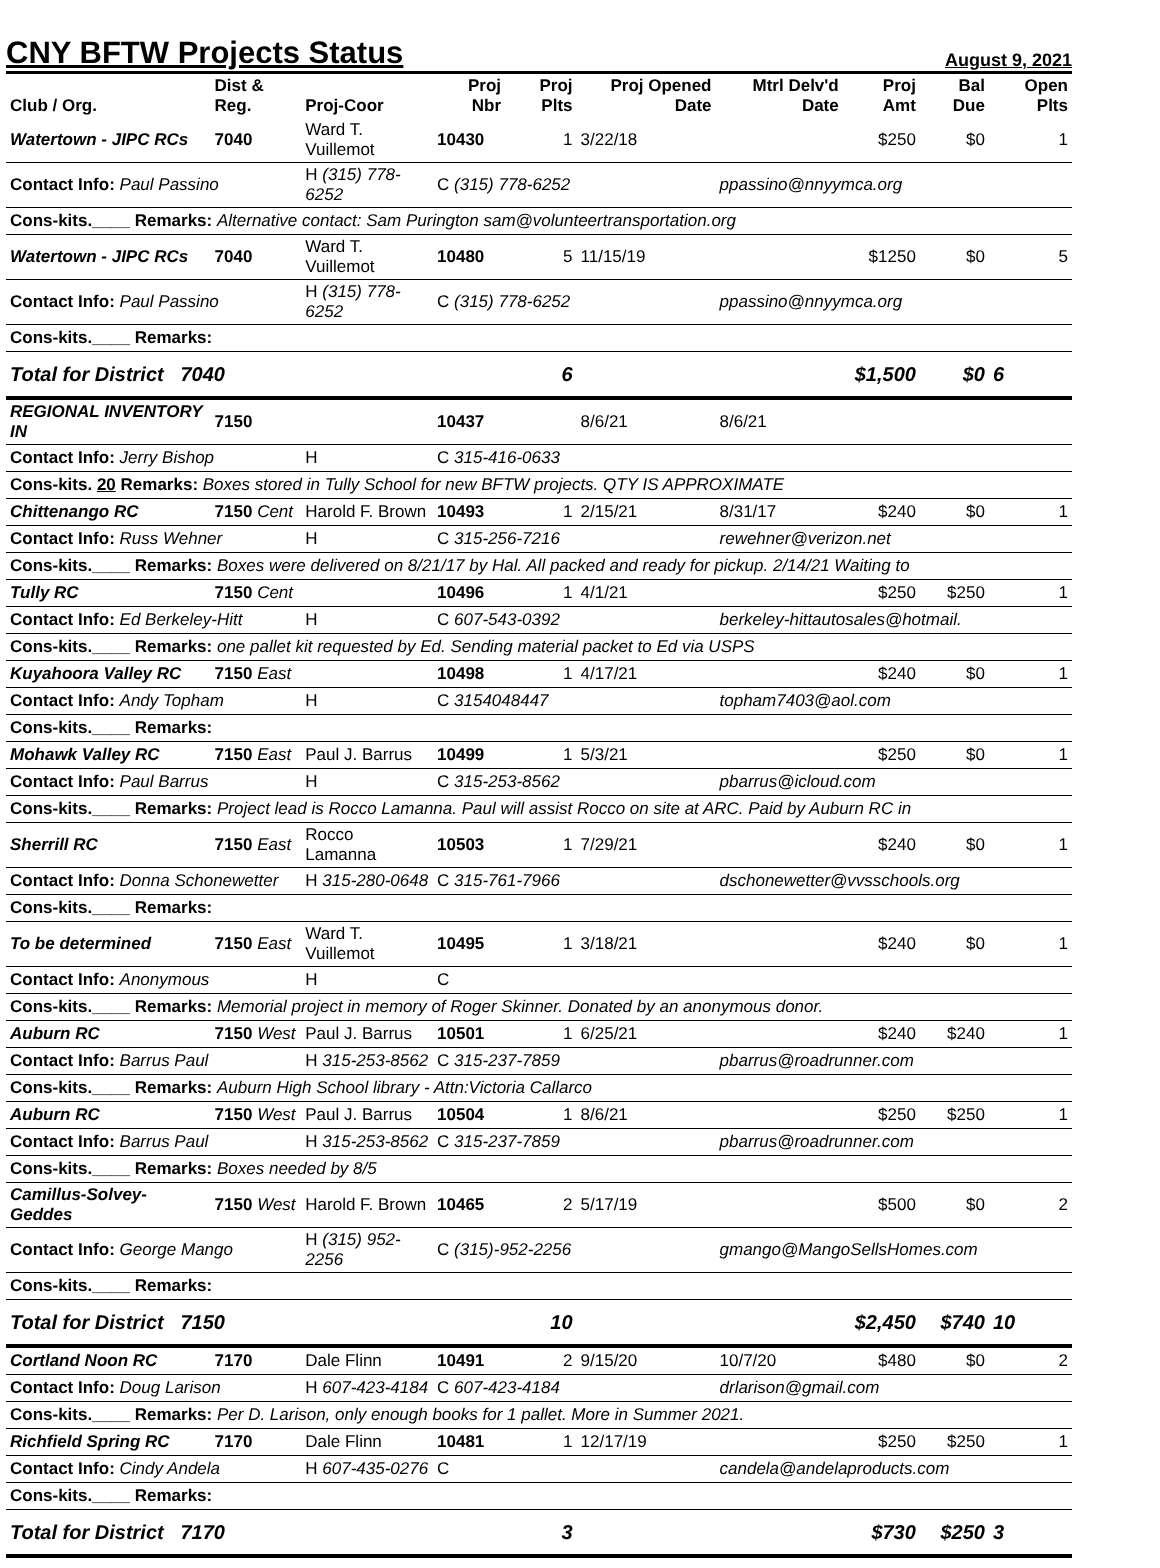CNY BFTW Projects Status
August 9, 2021
| Club / Org. | Dist & Reg. | Proj-Coor | Proj Nbr | Proj Plts | Proj Opened Date | Mtrl Delv'd Date | Proj Amt | Bal Due | Open Plts |
| --- | --- | --- | --- | --- | --- | --- | --- | --- | --- |
| Watertown - JIPC RCs | 7040 | Ward T. Vuillemot | 10430 | 1 | 3/22/18 | | $250 | $0 | 1 |
| Contact Info: Paul Passino | | H (315) 778-6252 | C (315) 778-6252 | | | ppassino@nnyymca.org | | | |
| Cons-kits.____ Remarks: Alternative contact: Sam Purington sam@volunteertransportation.org | | | | | | | | | |
| Watertown - JIPC RCs | 7040 | Ward T. Vuillemot | 10480 | 5 | 11/15/19 | | $1250 | $0 | 5 |
| Contact Info: Paul Passino | | H (315) 778-6252 | C (315) 778-6252 | | | ppassino@nnyymca.org | | | |
| Cons-kits.____ Remarks: | | | | | | | | | |
| Total for District 7040 | | | | 6 | | | $1,500 | $0 | 6 |
| REGIONAL INVENTORY IN | 7150 | | 10437 | | 8/6/21 | 8/6/21 | | | |
| Contact Info: Jerry Bishop | | H | C 315-416-0633 | | | | | | |
| Cons-kits. 20 Remarks: Boxes stored in Tully School for new BFTW projects. QTY IS APPROXIMATE | | | | | | | | | |
| Chittenango RC | 7150 Cent | Harold F. Brown | 10493 | 1 | 2/15/21 | 8/31/17 | $240 | $0 | 1 |
| Contact Info: Russ Wehner | | H | C 315-256-7216 | | | rewehner@verizon.net | | | |
| Cons-kits.____ Remarks: Boxes were delivered on 8/21/17 by Hal. All packed and ready for pickup. 2/14/21 Waiting to | | | | | | | | | |
| Tully RC | 7150 Cent | | 10496 | 1 | 4/1/21 | | $250 | $250 | 1 |
| Contact Info: Ed Berkeley-Hitt | | H | C 607-543-0392 | | | berkeley-hittautosales@hotmail. | | | |
| Cons-kits.____ Remarks: one pallet kit requested by Ed. Sending material packet to Ed via USPS | | | | | | | | | |
| Kuyahoora Valley RC | 7150 East | | 10498 | 1 | 4/17/21 | | $240 | $0 | 1 |
| Contact Info: Andy Topham | | H | C 3154048447 | | | topham7403@aol.com | | | |
| Cons-kits.____ Remarks: | | | | | | | | | |
| Mohawk Valley RC | 7150 East | Paul J. Barrus | 10499 | 1 | 5/3/21 | | $250 | $0 | 1 |
| Contact Info: Paul Barrus | | H | C 315-253-8562 | | | pbarrus@icloud.com | | | |
| Cons-kits.____ Remarks: Project lead is Rocco Lamanna. Paul will assist Rocco on site at ARC. Paid by Auburn RC in | | | | | | | | | |
| Sherrill RC | 7150 East | Rocco Lamanna | 10503 | 1 | 7/29/21 | | $240 | $0 | 1 |
| Contact Info: Donna Schonewetter | | H 315-280-0648 | C 315-761-7966 | | | dschonewetter@vvsschools.org | | | |
| Cons-kits.____ Remarks: | | | | | | | | | |
| To be determined | 7150 East | Ward T. Vuillemot | 10495 | 1 | 3/18/21 | | $240 | $0 | 1 |
| Contact Info: Anonymous | | H | C | | | | | | |
| Cons-kits.____ Remarks: Memorial project in memory of Roger Skinner. Donated by an anonymous donor. | | | | | | | | | |
| Auburn RC | 7150 West | Paul J. Barrus | 10501 | 1 | 6/25/21 | | $240 | $240 | 1 |
| Contact Info: Barrus Paul | | H 315-253-8562 | C 315-237-7859 | | | pbarrus@roadrunner.com | | | |
| Cons-kits.____ Remarks: Auburn High School library - Attn:Victoria Callarco | | | | | | | | | |
| Auburn RC | 7150 West | Paul J. Barrus | 10504 | 1 | 8/6/21 | | $250 | $250 | 1 |
| Contact Info: Barrus Paul | | H 315-253-8562 | C 315-237-7859 | | | pbarrus@roadrunner.com | | | |
| Cons-kits.____ Remarks: Boxes needed by 8/5 | | | | | | | | | |
| Camillus-Solvey-Geddes | 7150 West | Harold F. Brown | 10465 | 2 | 5/17/19 | | $500 | $0 | 2 |
| Contact Info: George Mango | | H (315) 952-2256 | C (315)-952-2256 | | | gmango@MangoSellsHomes.com | | | |
| Cons-kits.____ Remarks: | | | | | | | | | |
| Total for District 7150 | | | | 10 | | | $2,450 | $740 | 10 |
| Cortland Noon RC | 7170 | Dale Flinn | 10491 | 2 | 9/15/20 | 10/7/20 | $480 | $0 | 2 |
| Contact Info: Doug Larison | | H 607-423-4184 | C 607-423-4184 | | | drlarison@gmail.com | | | |
| Cons-kits.____ Remarks: Per D. Larison, only enough books for 1 pallet. More in Summer 2021. | | | | | | | | | |
| Richfield Spring RC | 7170 | Dale Flinn | 10481 | 1 | 12/17/19 | | $250 | $250 | 1 |
| Contact Info: Cindy Andela | | H 607-435-0276 | C | | | candela@andelaproducts.com | | | |
| Cons-kits.____ Remarks: | | | | | | | | | |
| Total for District 7170 | | | | 3 | | | $730 | $250 | 3 |